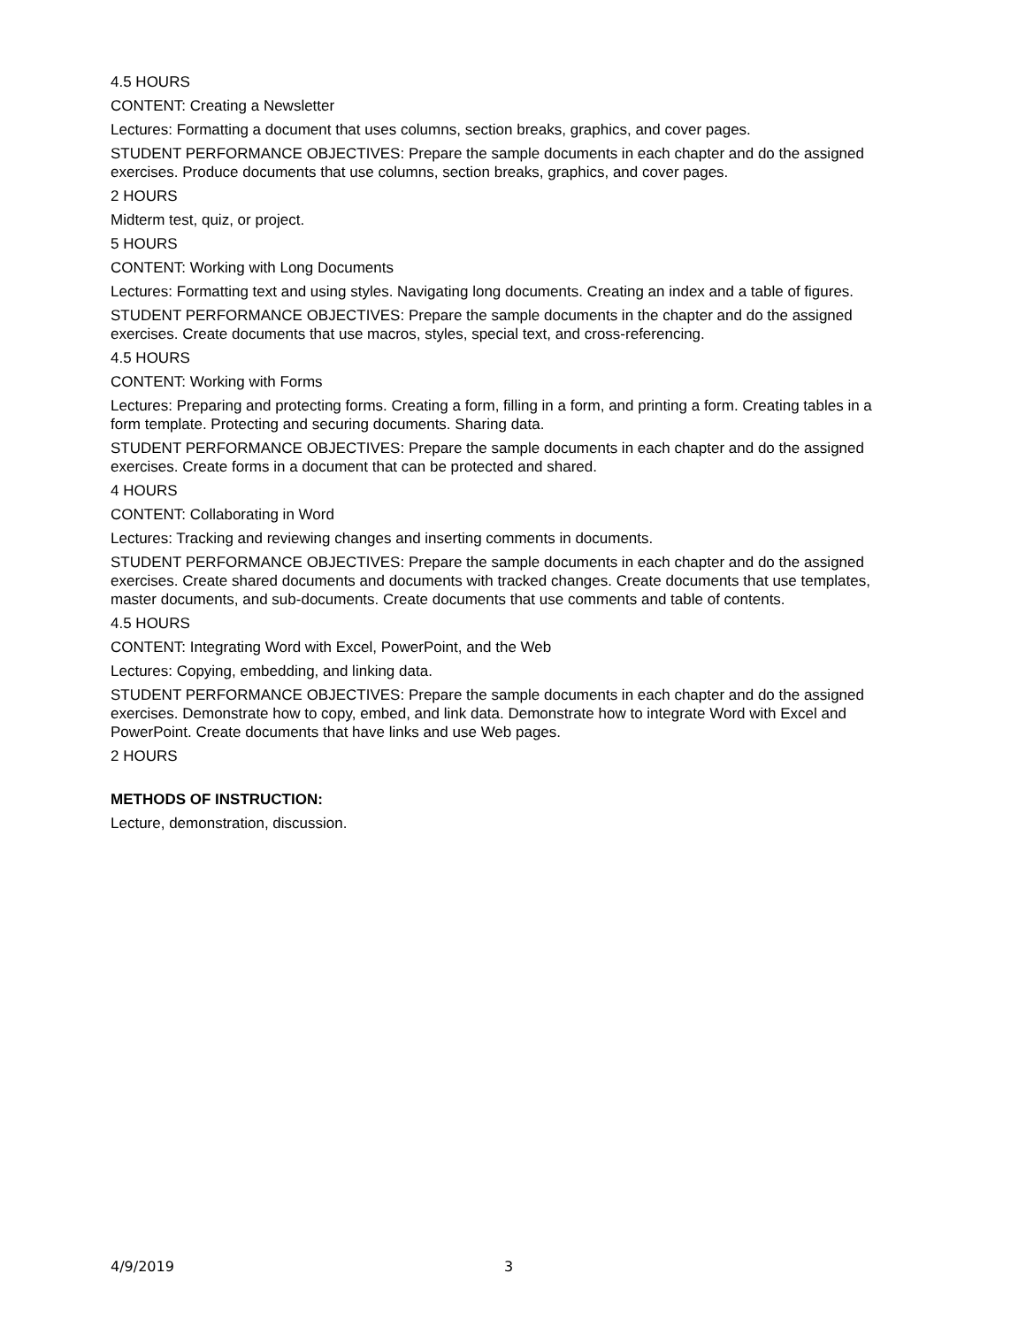4.5 HOURS
CONTENT: Creating a Newsletter
Lectures: Formatting a document that uses columns, section breaks, graphics, and cover pages.
STUDENT PERFORMANCE OBJECTIVES: Prepare the sample documents in each chapter and do the assigned exercises. Produce documents that use columns, section breaks, graphics, and cover pages.
2 HOURS
Midterm test, quiz, or project.
5 HOURS
CONTENT: Working with Long Documents
Lectures: Formatting text and using styles. Navigating long documents. Creating an index and a table of figures.
STUDENT PERFORMANCE OBJECTIVES: Prepare the sample documents in the chapter and do the assigned exercises. Create documents that use macros, styles, special text, and cross-referencing.
4.5 HOURS
CONTENT: Working with Forms
Lectures: Preparing and protecting forms. Creating a form, filling in a form, and printing a form. Creating tables in a form template. Protecting and securing documents. Sharing data.
STUDENT PERFORMANCE OBJECTIVES: Prepare the sample documents in each chapter and do the assigned exercises. Create forms in a document that can be protected and shared.
4 HOURS
CONTENT: Collaborating in Word
Lectures: Tracking and reviewing changes and inserting comments in documents.
STUDENT PERFORMANCE OBJECTIVES: Prepare the sample documents in each chapter and do the assigned exercises. Create shared documents and documents with tracked changes. Create documents that use templates, master documents, and sub-documents. Create documents that use comments and table of contents.
4.5 HOURS
CONTENT: Integrating Word with Excel, PowerPoint, and the Web
Lectures: Copying, embedding, and linking data.
STUDENT PERFORMANCE OBJECTIVES: Prepare the sample documents in each chapter and do the assigned exercises. Demonstrate how to copy, embed, and link data. Demonstrate how to integrate Word with Excel and PowerPoint. Create documents that have links and use Web pages.
2 HOURS
METHODS OF INSTRUCTION:
Lecture, demonstration, discussion.
4/9/2019 3